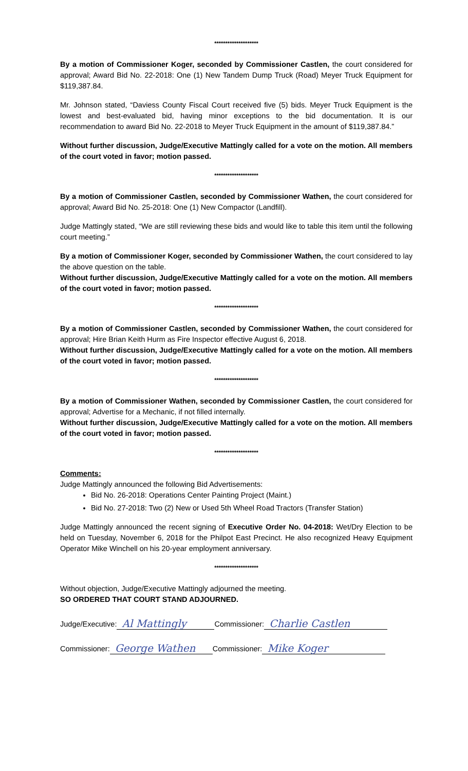********************
By a motion of Commissioner Koger, seconded by Commissioner Castlen, the court considered for approval; Award Bid No. 22-2018: One (1) New Tandem Dump Truck (Road) Meyer Truck Equipment for $119,387.84.
Mr. Johnson stated, “Daviess County Fiscal Court received five (5) bids. Meyer Truck Equipment is the lowest and best-evaluated bid, having minor exceptions to the bid documentation. It is our recommendation to award Bid No. 22-2018 to Meyer Truck Equipment in the amount of $119,387.84.”
Without further discussion, Judge/Executive Mattingly called for a vote on the motion. All members of the court voted in favor; motion passed.
********************
By a motion of Commissioner Castlen, seconded by Commissioner Wathen, the court considered for approval; Award Bid No. 25-2018: One (1) New Compactor (Landfill).
Judge Mattingly stated, “We are still reviewing these bids and would like to table this item until the following court meeting.”
By a motion of Commissioner Koger, seconded by Commissioner Wathen, the court considered to lay the above question on the table.
Without further discussion, Judge/Executive Mattingly called for a vote on the motion. All members of the court voted in favor; motion passed.
********************
By a motion of Commissioner Castlen, seconded by Commissioner Wathen, the court considered for approval; Hire Brian Keith Hurm as Fire Inspector effective August 6, 2018.
Without further discussion, Judge/Executive Mattingly called for a vote on the motion. All members of the court voted in favor; motion passed.
********************
By a motion of Commissioner Wathen, seconded by Commissioner Castlen, the court considered for approval; Advertise for a Mechanic, if not filled internally.
Without further discussion, Judge/Executive Mattingly called for a vote on the motion. All members of the court voted in favor; motion passed.
********************
Comments:
Judge Mattingly announced the following Bid Advertisements:
Bid No. 26-2018: Operations Center Painting Project (Maint.)
Bid No. 27-2018: Two (2) New or Used 5th Wheel Road Tractors (Transfer Station)
Judge Mattingly announced the recent signing of Executive Order No. 04-2018: Wet/Dry Election to be held on Tuesday, November 6, 2018 for the Philpot East Precinct. He also recognized Heavy Equipment Operator Mike Winchell on his 20-year employment anniversary.
********************
Without objection, Judge/Executive Mattingly adjourned the meeting.
SO ORDERED THAT COURT STAND ADJOURNED.
Judge/Executive: Al Mattingly Commissioner: Charlie Castlen
Commissioner: George Wathen Commissioner: Mike Koger